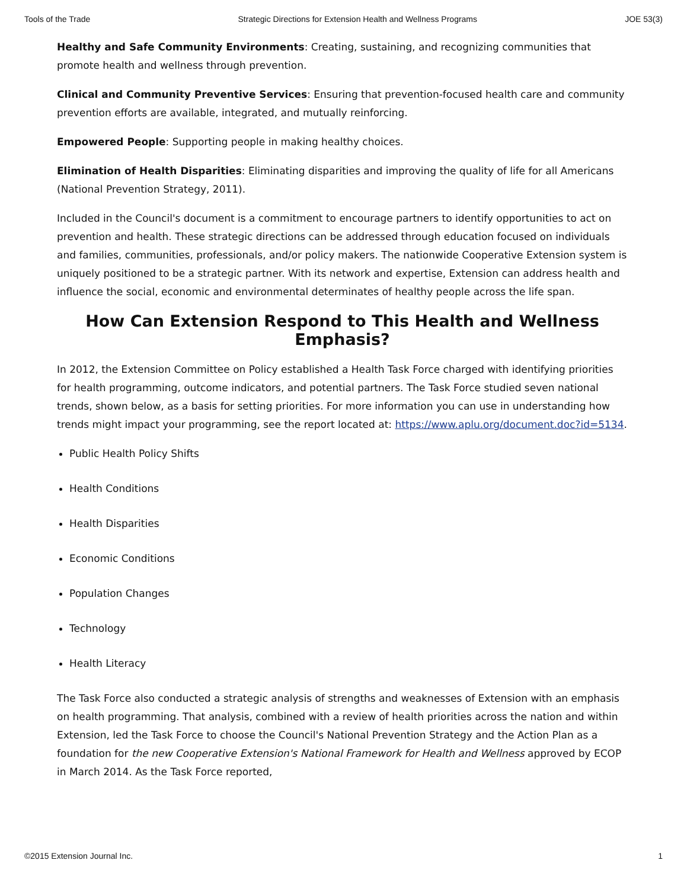Tools of the Trade Strategic Directions for Extension Health and Wellness Programs JOE 53(3)
Healthy and Safe Community Environments: Creating, sustaining, and recognizing communities that promote health and wellness through prevention.
Clinical and Community Preventive Services: Ensuring that prevention-focused health care and community prevention efforts are available, integrated, and mutually reinforcing.
Empowered People: Supporting people in making healthy choices.
Elimination of Health Disparities: Eliminating disparities and improving the quality of life for all Americans (National Prevention Strategy, 2011).
Included in the Council's document is a commitment to encourage partners to identify opportunities to act on prevention and health. These strategic directions can be addressed through education focused on individuals and families, communities, professionals, and/or policy makers. The nationwide Cooperative Extension system is uniquely positioned to be a strategic partner. With its network and expertise, Extension can address health and influence the social, economic and environmental determinates of healthy people across the life span.
How Can Extension Respond to This Health and Wellness Emphasis?
In 2012, the Extension Committee on Policy established a Health Task Force charged with identifying priorities for health programming, outcome indicators, and potential partners. The Task Force studied seven national trends, shown below, as a basis for setting priorities. For more information you can use in understanding how trends might impact your programming, see the report located at: https://www.aplu.org/document.doc?id=5134.
Public Health Policy Shifts
Health Conditions
Health Disparities
Economic Conditions
Population Changes
Technology
Health Literacy
The Task Force also conducted a strategic analysis of strengths and weaknesses of Extension with an emphasis on health programming. That analysis, combined with a review of health priorities across the nation and within Extension, led the Task Force to choose the Council's National Prevention Strategy and the Action Plan as a foundation for the new Cooperative Extension's National Framework for Health and Wellness approved by ECOP in March 2014. As the Task Force reported,
©2015 Extension Journal Inc. 1